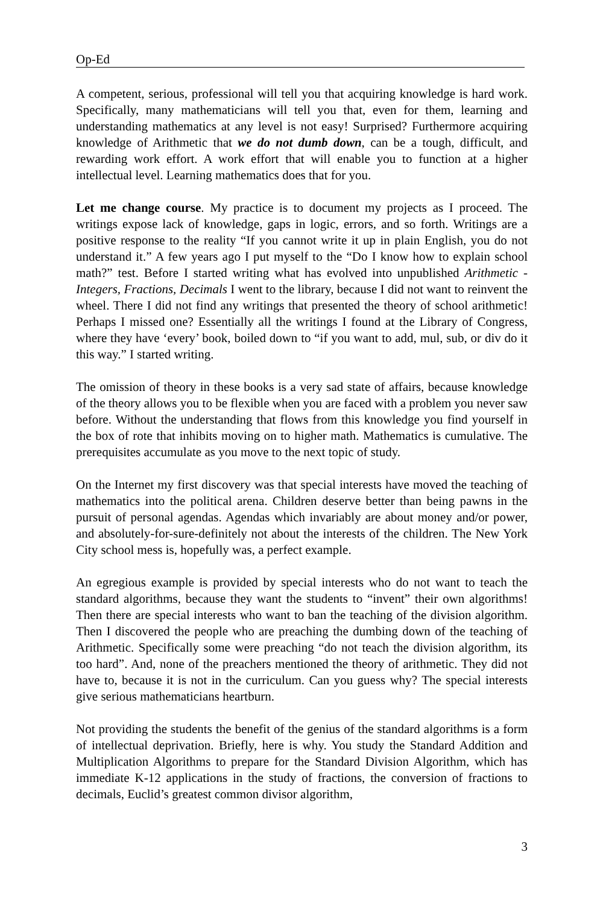Op-Ed
A competent, serious, professional will tell you that acquiring knowledge is hard work. Specifically, many mathematicians will tell you that, even for them, learning and understanding mathematics at any level is not easy! Surprised? Furthermore acquiring knowledge of Arithmetic that we do not dumb down, can be a tough, difficult, and rewarding work effort. A work effort that will enable you to function at a higher intellectual level. Learning mathematics does that for you.
Let me change course. My practice is to document my projects as I proceed. The writings expose lack of knowledge, gaps in logic, errors, and so forth. Writings are a positive response to the reality “If you cannot write it up in plain English, you do not understand it.” A few years ago I put myself to the “Do I know how to explain school math?” test. Before I started writing what has evolved into unpublished Arithmetic - Integers, Fractions, Decimals I went to the library, because I did not want to reinvent the wheel. There I did not find any writings that presented the theory of school arithmetic! Perhaps I missed one? Essentially all the writings I found at the Library of Congress, where they have ‘every’ book, boiled down to “if you want to add, mul, sub, or div do it this way.” I started writing.
The omission of theory in these books is a very sad state of affairs, because knowledge of the theory allows you to be flexible when you are faced with a problem you never saw before. Without the understanding that flows from this knowledge you find yourself in the box of rote that inhibits moving on to higher math. Mathematics is cumulative. The prerequisites accumulate as you move to the next topic of study.
On the Internet my first discovery was that special interests have moved the teaching of mathematics into the political arena. Children deserve better than being pawns in the pursuit of personal agendas. Agendas which invariably are about money and/or power, and absolutely-for-sure-definitely not about the interests of the children. The New York City school mess is, hopefully was, a perfect example.
An egregious example is provided by special interests who do not want to teach the standard algorithms, because they want the students to “invent” their own algorithms! Then there are special interests who want to ban the teaching of the division algorithm. Then I discovered the people who are preaching the dumbing down of the teaching of Arithmetic. Specifically some were preaching “do not teach the division algorithm, its too hard”. And, none of the preachers mentioned the theory of arithmetic. They did not have to, because it is not in the curriculum. Can you guess why? The special interests give serious mathematicians heartburn.
Not providing the students the benefit of the genius of the standard algorithms is a form of intellectual deprivation. Briefly, here is why. You study the Standard Addition and Multiplication Algorithms to prepare for the Standard Division Algorithm, which has immediate K-12 applications in the study of fractions, the conversion of fractions to decimals, Euclid’s greatest common divisor algorithm,
3